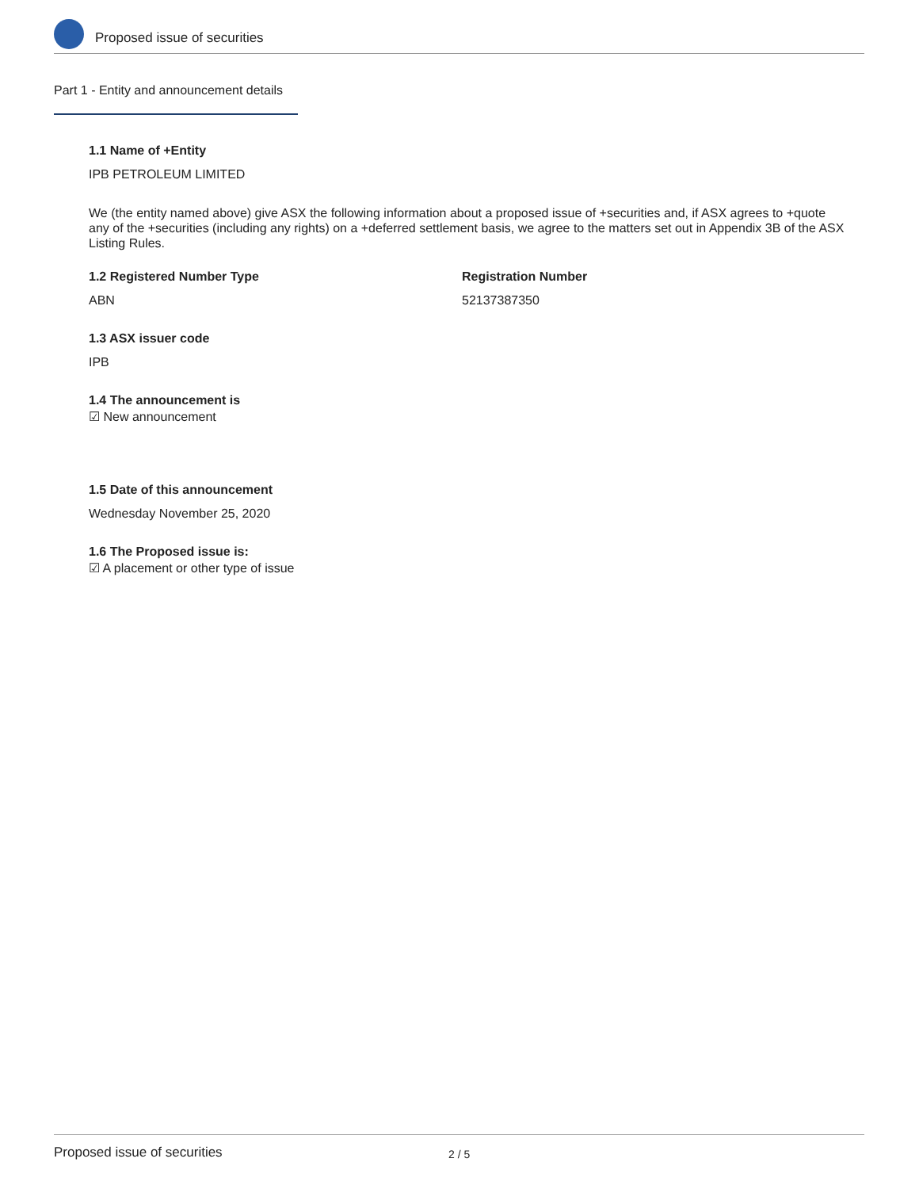Proposed issue of securities
Part 1 - Entity and announcement details
1.1 Name of +Entity
IPB PETROLEUM LIMITED
We (the entity named above) give ASX the following information about a proposed issue of +securities and, if ASX agrees to +quote any of the +securities (including any rights) on a +deferred settlement basis, we agree to the matters set out in Appendix 3B of the ASX Listing Rules.
1.2 Registered Number Type
ABN
Registration Number
52137387350
1.3 ASX issuer code
IPB
1.4 The announcement is
☑ New announcement
1.5 Date of this announcement
Wednesday November 25, 2020
1.6 The Proposed issue is:
☑ A placement or other type of issue
Proposed issue of securities 2 / 5